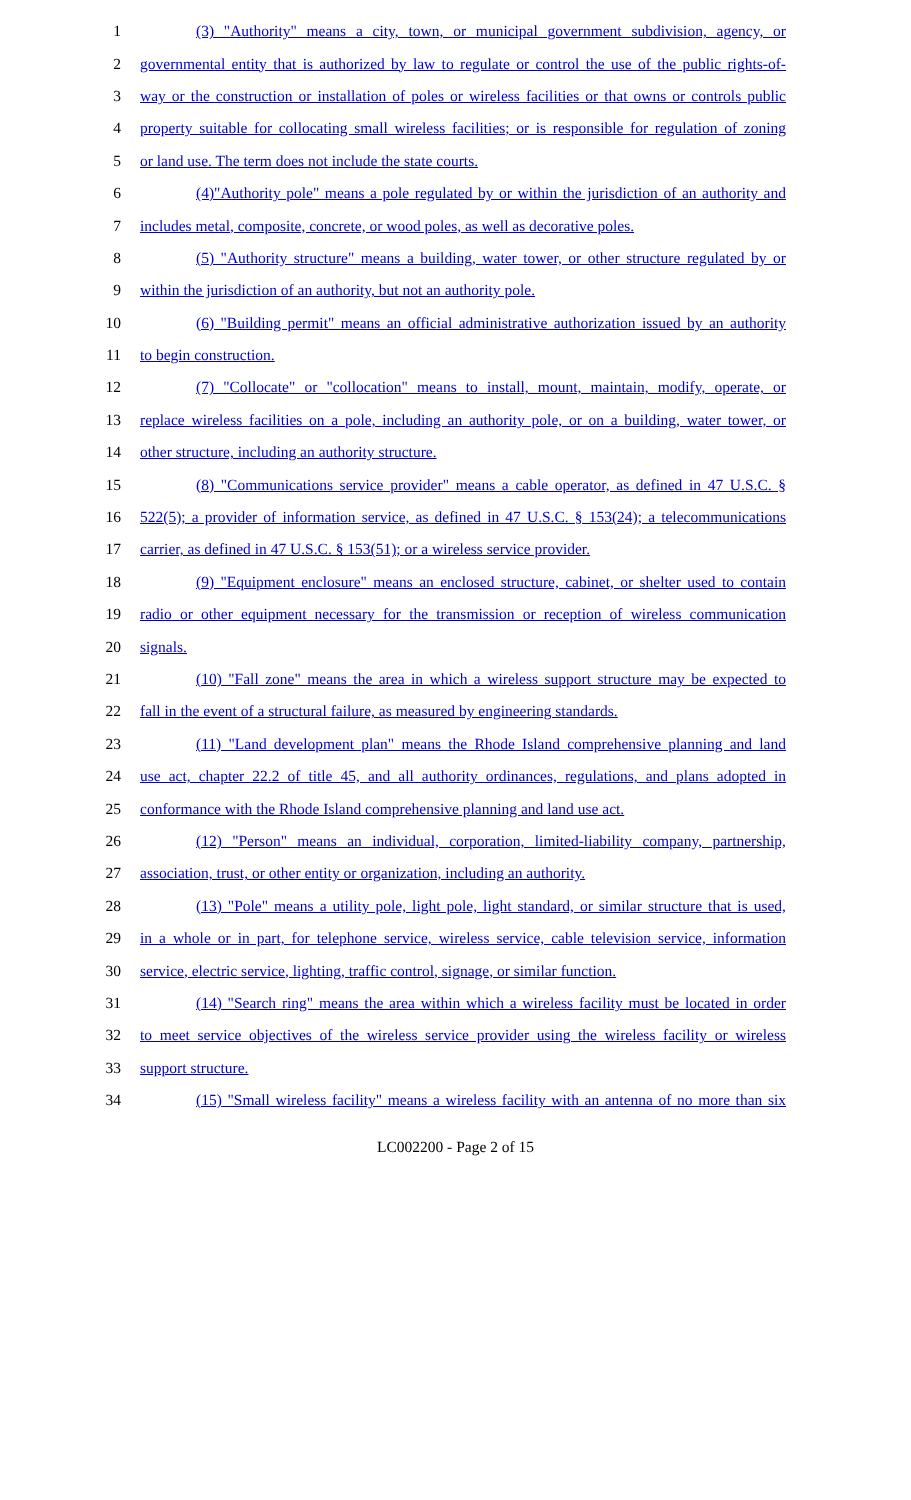1 (3) "Authority" means a city, town, or municipal government subdivision, agency, or
2 governmental entity that is authorized by law to regulate or control the use of the public rights-of-
3 way or the construction or installation of poles or wireless facilities or that owns or controls public
4 property suitable for collocating small wireless facilities; or is responsible for regulation of zoning
5 or land use. The term does not include the state courts.
6 (4)"Authority pole" means a pole regulated by or within the jurisdiction of an authority and
7 includes metal, composite, concrete, or wood poles, as well as decorative poles.
8 (5) "Authority structure" means a building, water tower, or other structure regulated by or
9 within the jurisdiction of an authority, but not an authority pole.
10 (6) "Building permit" means an official administrative authorization issued by an authority
11 to begin construction.
12 (7) "Collocate" or "collocation" means to install, mount, maintain, modify, operate, or
13 replace wireless facilities on a pole, including an authority pole, or on a building, water tower, or
14 other structure, including an authority structure.
15 (8) "Communications service provider" means a cable operator, as defined in 47 U.S.C. §
16 522(5); a provider of information service, as defined in 47 U.S.C. § 153(24); a telecommunications
17 carrier, as defined in 47 U.S.C. § 153(51); or a wireless service provider.
18 (9) "Equipment enclosure" means an enclosed structure, cabinet, or shelter used to contain
19 radio or other equipment necessary for the transmission or reception of wireless communication
20 signals.
21 (10) "Fall zone" means the area in which a wireless support structure may be expected to
22 fall in the event of a structural failure, as measured by engineering standards.
23 (11) "Land development plan" means the Rhode Island comprehensive planning and land
24 use act, chapter 22.2 of title 45, and all authority ordinances, regulations, and plans adopted in
25 conformance with the Rhode Island comprehensive planning and land use act.
26 (12) "Person" means an individual, corporation, limited-liability company, partnership,
27 association, trust, or other entity or organization, including an authority.
28 (13) "Pole" means a utility pole, light pole, light standard, or similar structure that is used,
29 in a whole or in part, for telephone service, wireless service, cable television service, information
30 service, electric service, lighting, traffic control, signage, or similar function.
31 (14) "Search ring" means the area within which a wireless facility must be located in order
32 to meet service objectives of the wireless service provider using the wireless facility or wireless
33 support structure.
34 (15) "Small wireless facility" means a wireless facility with an antenna of no more than six
LC002200 - Page 2 of 15